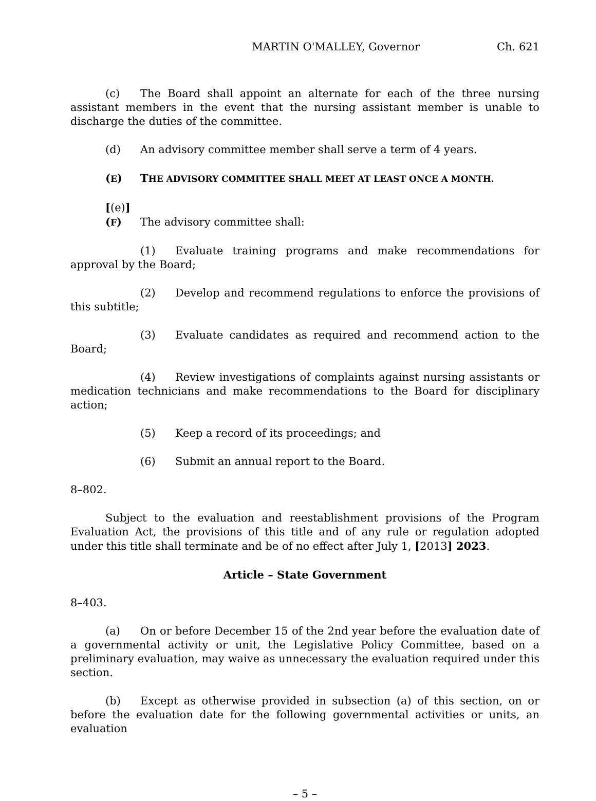MARTIN O'MALLEY, Governor Ch. 621
(c) The Board shall appoint an alternate for each of the three nursing assistant members in the event that the nursing assistant member is unable to discharge the duties of the committee.
(d) An advisory committee member shall serve a term of 4 years.
(E) THE ADVISORY COMMITTEE SHALL MEET AT LEAST ONCE A MONTH.
[(e)] (F) The advisory committee shall:
(1) Evaluate training programs and make recommendations for approval by the Board;
(2) Develop and recommend regulations to enforce the provisions of this subtitle;
(3) Evaluate candidates as required and recommend action to the Board;
(4) Review investigations of complaints against nursing assistants or medication technicians and make recommendations to the Board for disciplinary action;
(5) Keep a record of its proceedings; and
(6) Submit an annual report to the Board.
8–802.
Subject to the evaluation and reestablishment provisions of the Program Evaluation Act, the provisions of this title and of any rule or regulation adopted under this title shall terminate and be of no effect after July 1, [2013] 2023.
Article – State Government
8–403.
(a) On or before December 15 of the 2nd year before the evaluation date of a governmental activity or unit, the Legislative Policy Committee, based on a preliminary evaluation, may waive as unnecessary the evaluation required under this section.
(b) Except as otherwise provided in subsection (a) of this section, on or before the evaluation date for the following governmental activities or units, an evaluation
– 5 –